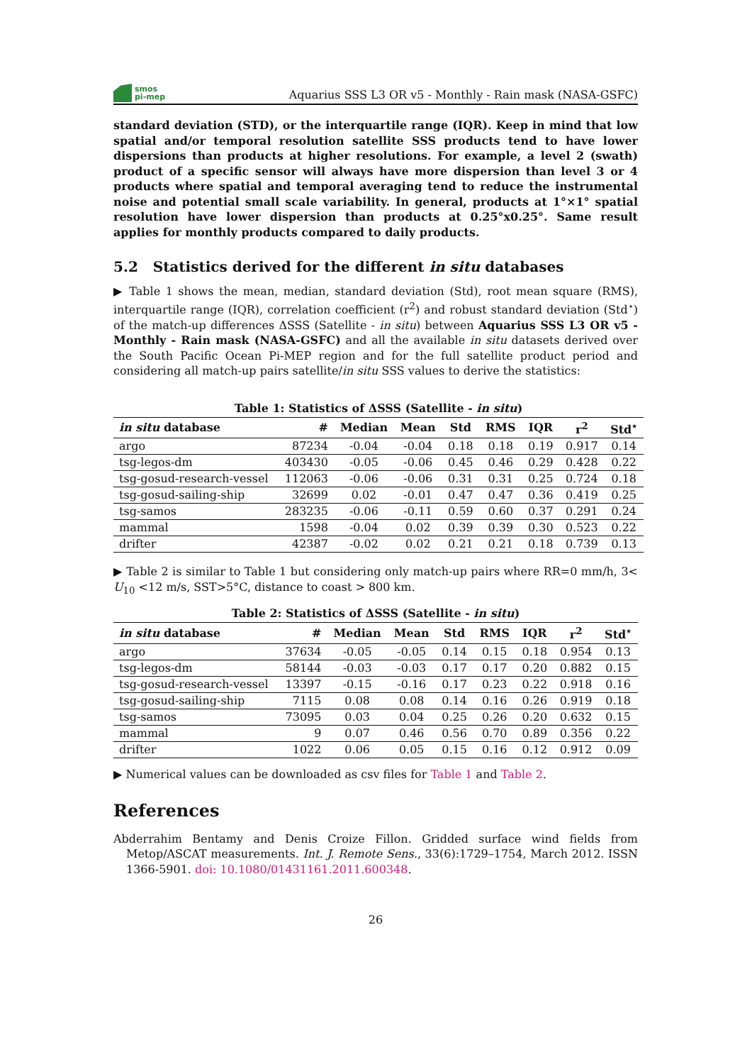smos
pi-mep
Aquarius SSS L3 OR v5 - Monthly - Rain mask (NASA-GSFC)
standard deviation (STD), or the interquartile range (IQR). Keep in mind that low spatial and/or temporal resolution satellite SSS products tend to have lower dispersions than products at higher resolutions. For example, a level 2 (swath) product of a specific sensor will always have more dispersion than level 3 or 4 products where spatial and temporal averaging tend to reduce the instrumental noise and potential small scale variability. In general, products at 1°×1° spatial resolution have lower dispersion than products at 0.25°x0.25°. Same result applies for monthly products compared to daily products.
5.2 Statistics derived for the different in situ databases
▶ Table 1 shows the mean, median, standard deviation (Std), root mean square (RMS), interquartile range (IQR), correlation coefficient (r<sup>2</sup>) and robust standard deviation (Std<sup>⋆</sup>) of the match-up differences ΔSSS (Satellite - in situ) between Aquarius SSS L3 OR v5 - Monthly - Rain mask (NASA-GSFC) and all the available in situ datasets derived over the South Pacific Ocean Pi-MEP region and for the full satellite product period and considering all match-up pairs satellite/in situ SSS values to derive the statistics:
Table 1: Statistics of ΔSSS (Satellite - in situ )
| in situ database | # | Median | Mean | Std | RMS | IQR | r<sup>2</sup> | Std<sup>⋆</sup> |
| --- | --- | --- | --- | --- | --- | --- | --- | --- |
| argo | 87234 | -0.04 | -0.04 | 0.18 | 0.18 | 0.19 | 0.917 | 0.14 |
| tsg-legos-dm | 403430 | -0.05 | -0.06 | 0.45 | 0.46 | 0.29 | 0.428 | 0.22 |
| tsg-gosud-research-vessel | 112063 | -0.06 | -0.06 | 0.31 | 0.31 | 0.25 | 0.724 | 0.18 |
| tsg-gosud-sailing-ship | 32699 | 0.02 | -0.01 | 0.47 | 0.47 | 0.36 | 0.419 | 0.25 |
| tsg-samos | 283235 | -0.06 | -0.11 | 0.59 | 0.60 | 0.37 | 0.291 | 0.24 |
| mammal | 1598 | -0.04 | 0.02 | 0.39 | 0.39 | 0.30 | 0.523 | 0.22 |
| drifter | 42387 | -0.02 | 0.02 | 0.21 | 0.21 | 0.18 | 0.739 | 0.13 |
▶ Table 2 is similar to Table 1 but considering only match-up pairs where RR=0 mm/h, 3< U<sub>10</sub> <12 m/s, SST>5°C, distance to coast > 800 km.
Table 2: Statistics of ΔSSS (Satellite - in situ )
| in situ database | # | Median | Mean | Std | RMS | IQR | r<sup>2</sup> | Std<sup>⋆</sup> |
| --- | --- | --- | --- | --- | --- | --- | --- | --- |
| argo | 37634 | -0.05 | -0.05 | 0.14 | 0.15 | 0.18 | 0.954 | 0.13 |
| tsg-legos-dm | 58144 | -0.03 | -0.03 | 0.17 | 0.17 | 0.20 | 0.882 | 0.15 |
| tsg-gosud-research-vessel | 13397 | -0.15 | -0.16 | 0.17 | 0.23 | 0.22 | 0.918 | 0.16 |
| tsg-gosud-sailing-ship | 7115 | 0.08 | 0.08 | 0.14 | 0.16 | 0.26 | 0.919 | 0.18 |
| tsg-samos | 73095 | 0.03 | 0.04 | 0.25 | 0.26 | 0.20 | 0.632 | 0.15 |
| mammal | 9 | 0.07 | 0.46 | 0.56 | 0.70 | 0.89 | 0.356 | 0.22 |
| drifter | 1022 | 0.06 | 0.05 | 0.15 | 0.16 | 0.12 | 0.912 | 0.09 |
▶ Numerical values can be downloaded as csv files for Table 1 and Table 2.
References
Abderrahim Bentamy and Denis Croize Fillon. Gridded surface wind fields from Metop/ASCAT measurements. Int. J. Remote Sens., 33(6):1729–1754, March 2012. ISSN 1366-5901. doi: 10.1080/01431161.2011.600348.
26